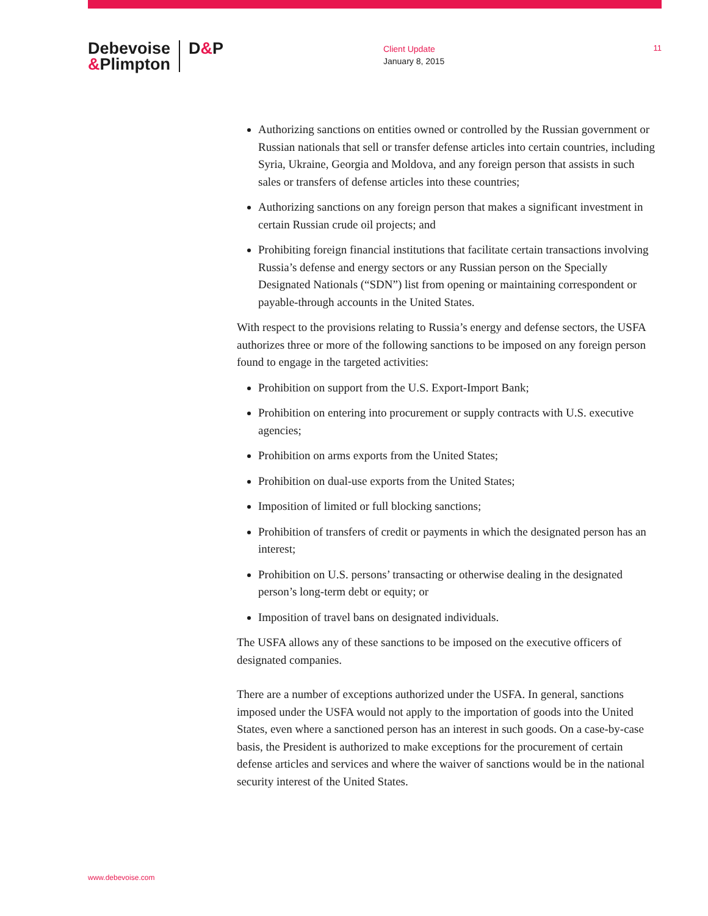Debevoise
&Plimpton
D&P
Client Update
January 8, 2015
11
Authorizing sanctions on entities owned or controlled by the Russian government or Russian nationals that sell or transfer defense articles into certain countries, including Syria, Ukraine, Georgia and Moldova, and any foreign person that assists in such sales or transfers of defense articles into these countries;
Authorizing sanctions on any foreign person that makes a significant investment in certain Russian crude oil projects; and
Prohibiting foreign financial institutions that facilitate certain transactions involving Russia’s defense and energy sectors or any Russian person on the Specially Designated Nationals (“SDN”) list from opening or maintaining correspondent or payable-through accounts in the United States.
With respect to the provisions relating to Russia’s energy and defense sectors, the USFA authorizes three or more of the following sanctions to be imposed on any foreign person found to engage in the targeted activities:
Prohibition on support from the U.S. Export-Import Bank;
Prohibition on entering into procurement or supply contracts with U.S. executive agencies;
Prohibition on arms exports from the United States;
Prohibition on dual-use exports from the United States;
Imposition of limited or full blocking sanctions;
Prohibition of transfers of credit or payments in which the designated person has an interest;
Prohibition on U.S. persons’ transacting or otherwise dealing in the designated person’s long-term debt or equity; or
Imposition of travel bans on designated individuals.
The USFA allows any of these sanctions to be imposed on the executive officers of designated companies.
There are a number of exceptions authorized under the USFA. In general, sanctions imposed under the USFA would not apply to the importation of goods into the United States, even where a sanctioned person has an interest in such goods. On a case-by-case basis, the President is authorized to make exceptions for the procurement of certain defense articles and services and where the waiver of sanctions would be in the national security interest of the United States.
www.debevoise.com